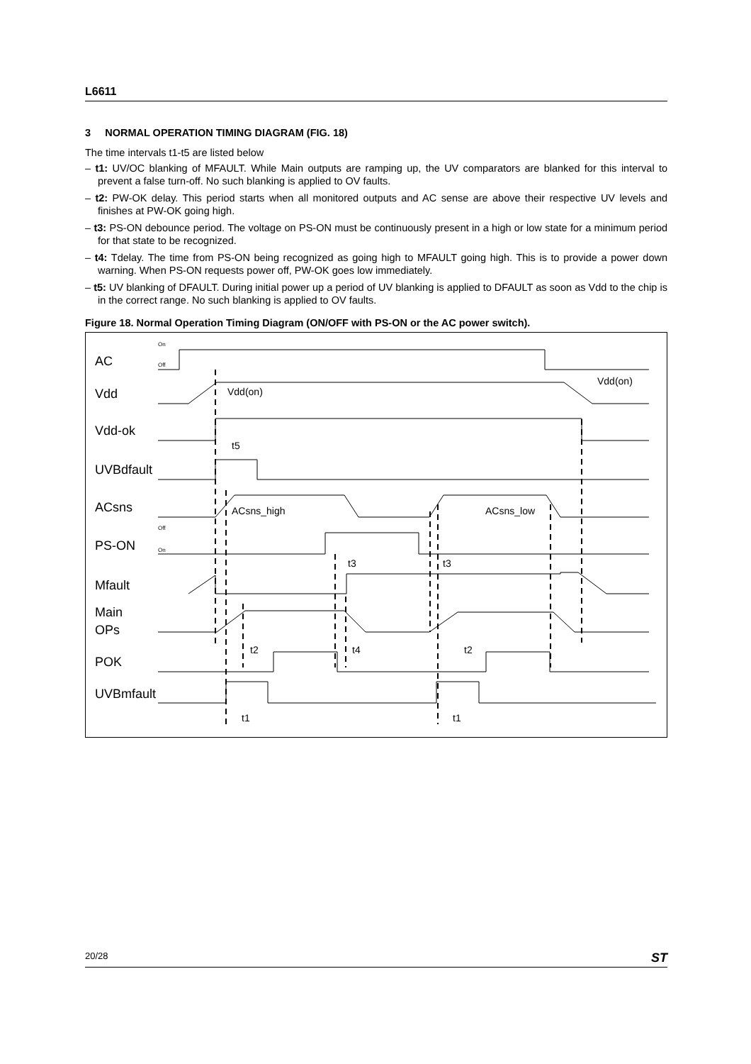L6611
3 NORMAL OPERATION TIMING DIAGRAM (FIG. 18)
The time intervals t1-t5 are listed below
– t1: UV/OC blanking of MFAULT. While Main outputs are ramping up, the UV comparators are blanked for this interval to prevent a false turn-off. No such blanking is applied to OV faults.
– t2: PW-OK delay. This period starts when all monitored outputs and AC sense are above their respective UV levels and finishes at PW-OK going high.
– t3: PS-ON debounce period. The voltage on PS-ON must be continuously present in a high or low state for a minimum period for that state to be recognized.
– t4: Tdelay. The time from PS-ON being recognized as going high to MFAULT going high. This is to provide a power down warning. When PS-ON requests power off, PW-OK goes low immediately.
– t5: UV blanking of DFAULT. During initial power up a period of UV blanking is applied to DFAULT as soon as Vdd to the chip is in the correct range. No such blanking is applied to OV faults.
Figure 18. Normal Operation Timing Diagram (ON/OFF with PS-ON or the AC power switch).
AC
Vdd
Vdd-ok
UVBdfault
ACsns
PS-ON
Mfault
Main
OPs
POK
UVBmfault
Vdd(on)
Vdd(on)
t5
ACsns_high
ACsns_low
t3
t3
t2
t4
t2
t1
t1
On
Off
Off
On
20/28 ST